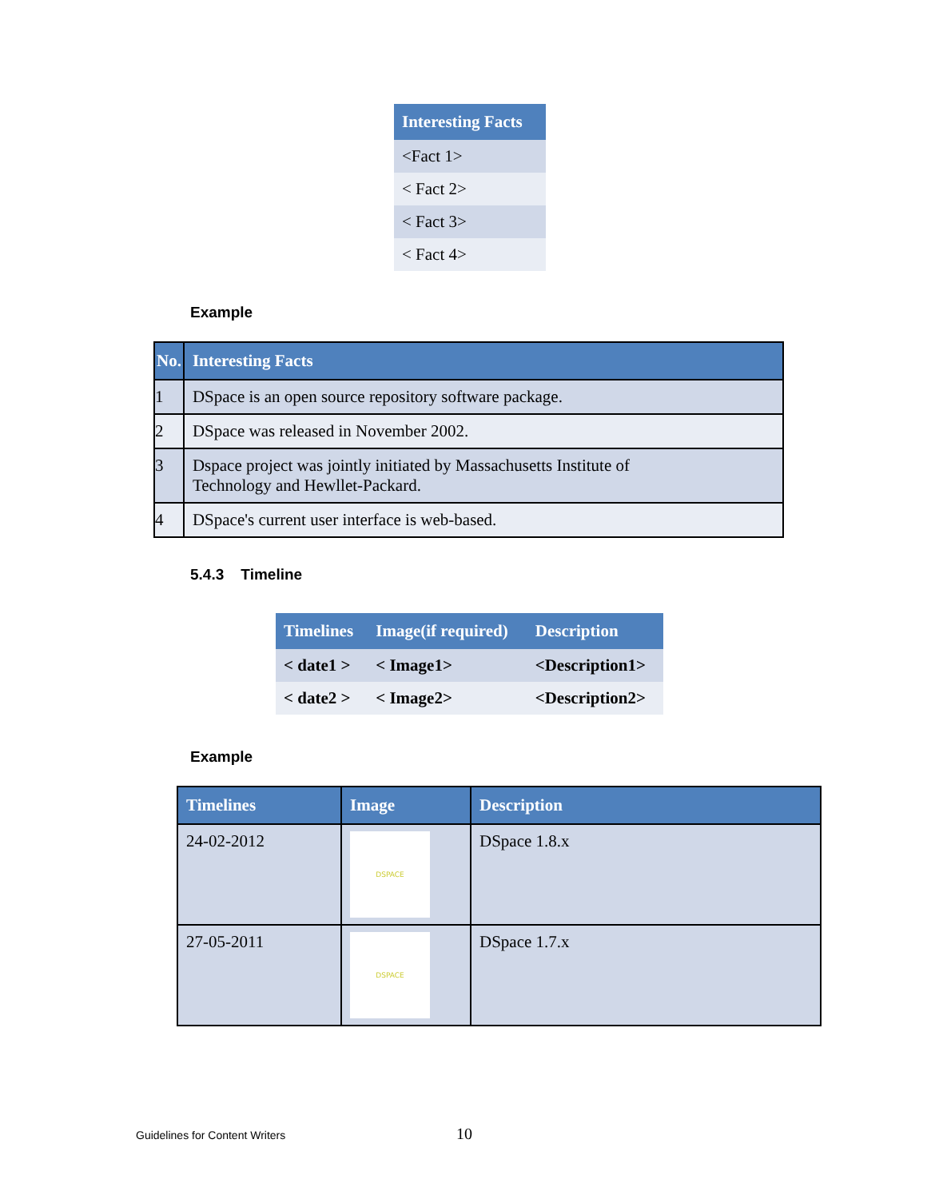| Interesting Facts |
| --- |
| <Fact 1> |
| < Fact 2> |
| < Fact 3> |
| < Fact 4> |
Example
| No. | Interesting Facts |
| --- | --- |
| 1 | DSpace is an open source repository software package. |
| 2 | DSpace was released in November 2002. |
| 3 | Dspace project was jointly initiated by Massachusetts Institute of Technology and Hewllet-Packard. |
| 4 | DSpace's current user interface is web-based. |
5.4.3 Timeline
| Timelines | Image(if required) | Description |
| --- | --- | --- |
| < date1 > | < Image1> | <Description1> |
| < date2 > | < Image2> | <Description2> |
Example
| Timelines | Image | Description |
| --- | --- | --- |
| 24-02-2012 | DSPACE | DSpace 1.8.x |
| 27-05-2011 | DSPACE | DSpace 1.7.x |
Guidelines for Content Writers 10